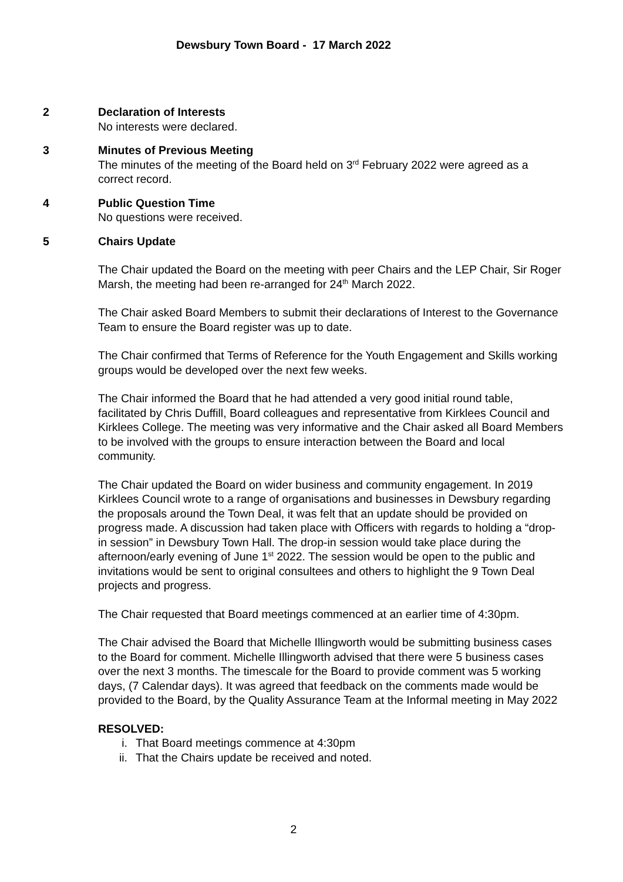Dewsbury Town Board - 17 March 2022
2 Declaration of Interests
No interests were declared.
3 Minutes of Previous Meeting
The minutes of the meeting of the Board held on 3<sup>rd</sup> February 2022 were agreed as a correct record.
4 Public Question Time
No questions were received.
5 Chairs Update
The Chair updated the Board on the meeting with peer Chairs and the LEP Chair, Sir Roger Marsh, the meeting had been re-arranged for 24<sup>th</sup> March 2022.
The Chair asked Board Members to submit their declarations of Interest to the Governance Team to ensure the Board register was up to date.
The Chair confirmed that Terms of Reference for the Youth Engagement and Skills working groups would be developed over the next few weeks.
The Chair informed the Board that he had attended a very good initial round table, facilitated by Chris Duffill, Board colleagues and representative from Kirklees Council and Kirklees College. The meeting was very informative and the Chair asked all Board Members to be involved with the groups to ensure interaction between the Board and local community.
The Chair updated the Board on wider business and community engagement. In 2019 Kirklees Council wrote to a range of organisations and businesses in Dewsbury regarding the proposals around the Town Deal, it was felt that an update should be provided on progress made. A discussion had taken place with Officers with regards to holding a “drop-in session” in Dewsbury Town Hall. The drop-in session would take place during the afternoon/early evening of June 1<sup>st</sup> 2022. The session would be open to the public and invitations would be sent to original consultees and others to highlight the 9 Town Deal projects and progress.
The Chair requested that Board meetings commenced at an earlier time of 4:30pm.
The Chair advised the Board that Michelle Illingworth would be submitting business cases to the Board for comment. Michelle Illingworth advised that there were 5 business cases over the next 3 months. The timescale for the Board to provide comment was 5 working days, (7 Calendar days). It was agreed that feedback on the comments made would be provided to the Board, by the Quality Assurance Team at the Informal meeting in May 2022
RESOLVED:
i. That Board meetings commence at 4:30pm
ii. That the Chairs update be received and noted.
2